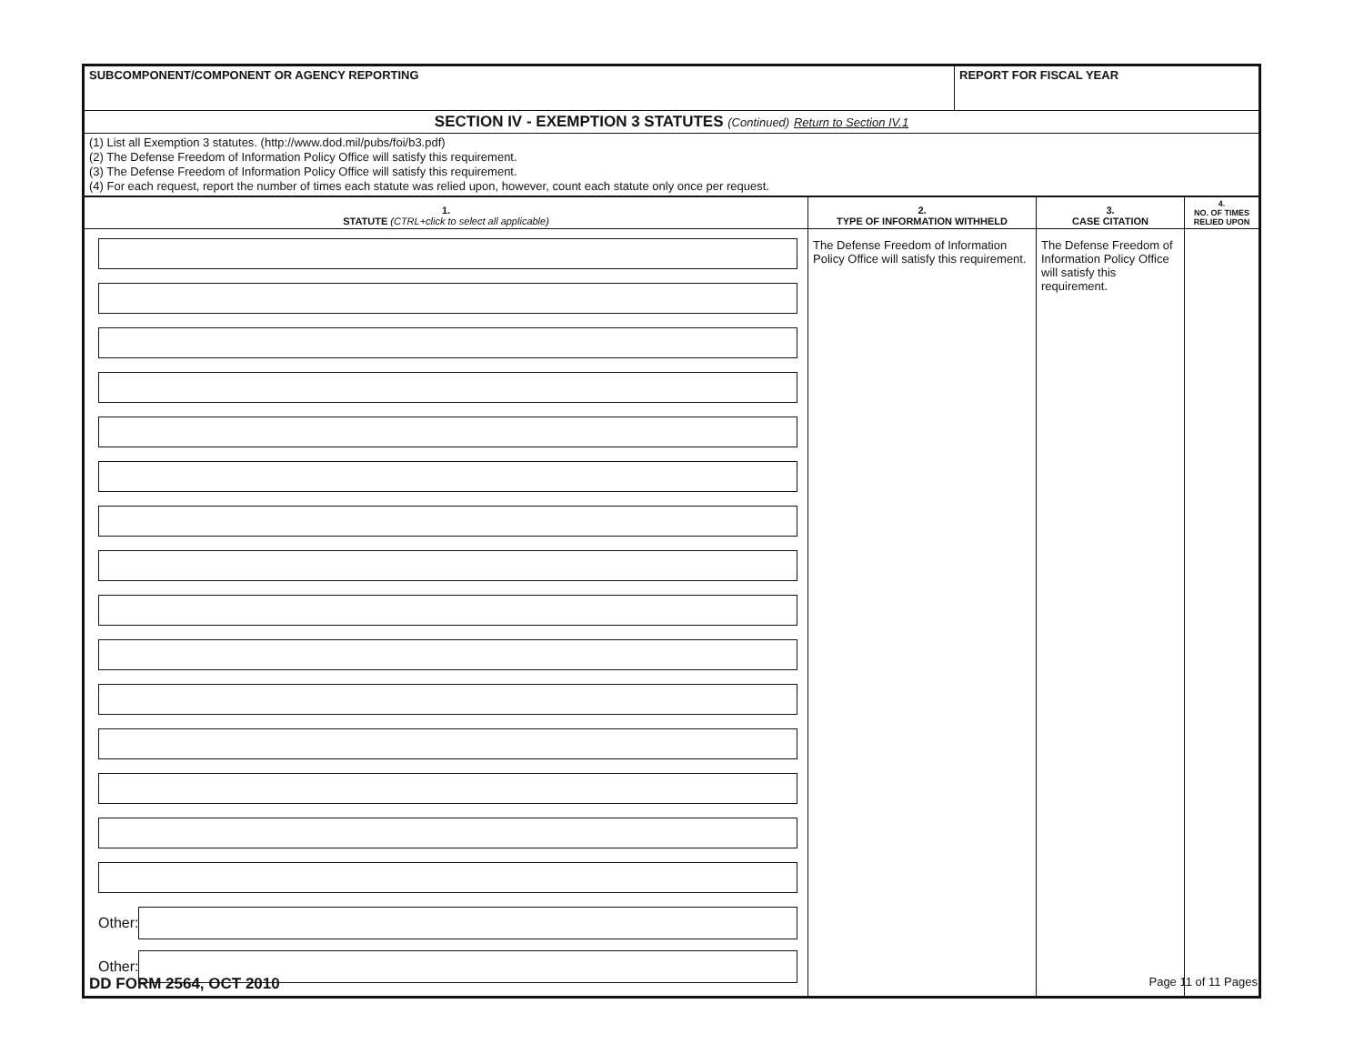| SUBCOMPONENT/COMPONENT OR AGENCY REPORTING | REPORT FOR FISCAL YEAR |
| SECTION IV - EXEMPTION 3 STATUTES (Continued) Return to Section IV.1 | |
| (1) List all Exemption 3 statutes. (http://www.dod.mil/pubs/foi/b3.pdf) (2) The Defense Freedom of Information Policy Office will satisfy this requirement. (3) The Defense Freedom of Information Policy Office will satisfy this requirement. (4) For each request, report the number of times each statute was relied upon, however, count each statute only once per request. | |
| 1. STATUTE (CTRL+click to select all applicable) | 2. TYPE OF INFORMATION WITHHELD | 3. CASE CITATION | 4. NO. OF TIMES RELIED UPON |
| --- | --- | --- | --- |
| Other: Other: | The Defense Freedom of Information Policy Office will satisfy this requirement. | The Defense Freedom of Information Policy Office will satisfy this requirement. | |
DD FORM 2564, OCT 2010 Page 11 of 11 Pages